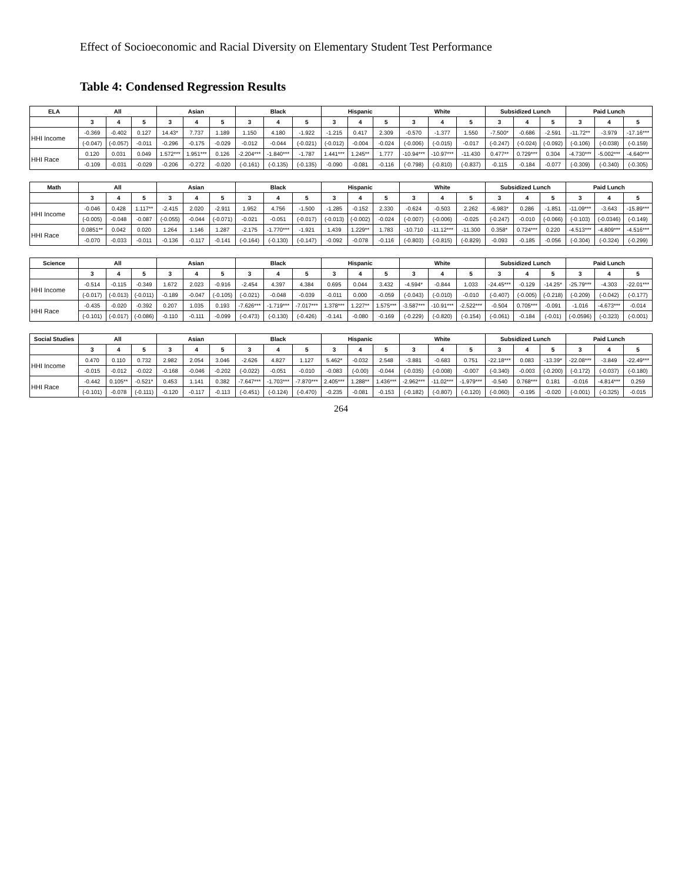Effect of Socioeconomic and Racial Diversity on Elementary Student Test Performance
Table 4: Condensed Regression Results
| ELA | All | | | Asian | | | Black | | | Hispanic | | | White | | | Subsidized Lunch | | | Paid Lunch | | |
| --- | --- | --- | --- | --- | --- | --- | --- | --- | --- | --- | --- | --- | --- | --- | --- | --- | --- | --- | --- | --- | --- |
| | 3 | 4 | 5 | 3 | 4 | 5 | 3 | 4 | 5 | 3 | 4 | 5 | 3 | 4 | 5 | 3 | 4 | 5 | 3 | 4 | 5 |
| HHI Income | -0.369 | -0.402 | 0.127 | 14.43* | 7.737 | 1.189 | 1.150 | 4.180 | -1.922 | -1.215 | 0.417 | 2.309 | -0.570 | -1.377 | 1.550 | -7.500* | -0.686 | -2.591 | -11.72** | -3.979 | -17.16*** |
| | (-0.047) | (-0.057) | -0.011 | -0.296 | -0.175 | -0.029 | -0.012 | -0.044 | (-0.021) | (-0.012) | -0.004 | -0.024 | (-0.006) | (-0.015) | -0.017 | (-0.247) | (-0.024) | (-0.092) | (-0.106) | (-0.038) | (-0.159) |
| HHI Race | 0.120 | 0.031 | 0.049 | 1.572*** | 1.951*** | 0.126 | -2.204*** | -1.840*** | -1.787 | 1.441*** | 1.245** | 1.777 | -10.94*** | -10.97*** | -11.430 | 0.477** | 0.729*** | 0.304 | -4.730*** | -5.002*** | -4.640*** |
| | -0.109 | -0.031 | -0.029 | -0.206 | -0.272 | -0.020 | (-0.161) | (-0.135) | (-0.135) | -0.090 | -0.081 | -0.116 | (-0.798) | (-0.810) | (-0.837) | -0.115 | -0.184 | -0.077 | (-0.309) | (-0.340) | (-0.305) |
| Math | All | | | Asian | | | Black | | | Hispanic | | | White | | | Subsidized Lunch | | | Paid Lunch | | |
| | 3 | 4 | 5 | 3 | 4 | 5 | 3 | 4 | 5 | 3 | 4 | 5 | 3 | 4 | 5 | 3 | 4 | 5 | 3 | 4 | 5 |
| HHI Income | -0.046 | 0.428 | 1.117** | -2.415 | 2.020 | -2.911 | 1.952 | 4.756 | -1.500 | -1.285 | -0.152 | 2.330 | -0.624 | -0.503 | 2.262 | -6.983* | 0.286 | -1.851 | -11.09*** | -3.643 | -15.89*** |
| | (-0.005) | -0.048 | -0.087 | (-0.055) | -0.044 | (-0.071) | -0.021 | -0.051 | (-0.017) | (-0.013) | (-0.002) | -0.024 | (-0.007) | (-0.006) | -0.025 | (-0.247) | -0.010 | (-0.066) | (-0.103) | (-0.0346) | (-0.149) |
| HHI Race | 0.0851** | 0.042 | 0.020 | 1.264 | 1.146 | 1.287 | -2.175 | -1.770*** | -1.921 | 1.439 | 1.229** | 1.783 | -10.710 | -11.12*** | -11.300 | 0.358* | 0.724*** | 0.220 | -4.513*** | -4.809*** | -4.516*** |
| | -0.070 | -0.033 | -0.011 | -0.136 | -0.117 | -0.141 | (-0.164) | (-0.130) | (-0.147) | -0.092 | -0.078 | -0.116 | (-0.803) | (-0.815) | (-0.829) | -0.093 | -0.185 | -0.056 | (-0.304) | (-0.324) | (-0.299) |
| Science | All | | | Asian | | | Black | | | Hispanic | | | White | | | Subsidized Lunch | | | Paid Lunch | | |
| | 3 | 4 | 5 | 3 | 4 | 5 | 3 | 4 | 5 | 3 | 4 | 5 | 3 | 4 | 5 | 3 | 4 | 5 | 3 | 4 | 5 |
| HHI Income | -0.514 | -0.115 | -0.349 | 1.672 | 2.023 | -0.916 | -2.454 | 4.397 | 4.384 | 0.695 | 0.044 | 3.432 | -4.594* | -0.844 | 1.033 | -24.45*** | -0.129 | -14.25* | -25.79*** | -4.303 | -22.01*** |
| | (-0.017) | (-0.013) | (-0.011) | -0.189 | -0.047 | (-0.105) | (-0.021) | -0.048 | -0.039 | -0.011 | 0.000 | -0.059 | (-0.043) | (-0.010) | -0.010 | (-0.407) | (-0.005) | (-0.218) | (-0.209) | (-0.042) | (-0.177) |
| HHI Race | -0.435 | -0.020 | -0.392 | 0.207 | 1.035 | 0.193 | -7.626*** | -1.719*** | -7.017*** | 1.378*** | 1.227** | 1.575*** | -3.587*** | -10.91*** | -2.522*** | -0.504 | 0.705*** | -0.091 | -1.016 | -4.673*** | -0.014 |
| | (-0.101) | (-0.017) | (-0.086) | -0.110 | -0.111 | -0.099 | (-0.473) | (-0.130) | (-0.426) | -0.141 | -0.080 | -0.169 | (-0.229) | (-0.820) | (-0.154) | (-0.061) | -0.184 | (-0.01) | (-0.0596) | (-0.323) | (-0.001) |
| Social Studies | All | | | Asian | | | Black | | | Hispanic | | | White | | | Subsidized Lunch | | | Paid Lunch | | |
| | 3 | 4 | 5 | 3 | 4 | 5 | 3 | 4 | 5 | 3 | 4 | 5 | 3 | 4 | 5 | 3 | 4 | 5 | 3 | 4 | 5 |
| HHI Income | 0.470 | 0.110 | 0.732 | 2.982 | 2.054 | 3.046 | -2.626 | 4.827 | 1.127 | 5.462* | -0.032 | 2.548 | -3.881 | -0.683 | 0.751 | -22.18*** | 0.083 | -13.39* | -22.08*** | -3.849 | -22.49*** |
| | -0.015 | -0.012 | -0.022 | -0.168 | -0.046 | -0.202 | (-0.022) | -0.051 | -0.010 | -0.083 | (-0.00) | -0.044 | (-0.035) | (-0.008) | -0.007 | (-0.340) | -0.003 | (-0.200) | (-0.172) | (-0.037) | (-0.180) |
| HHI Race | -0.442 | 0.105** | -0.521* | 0.453 | 1.141 | 0.382 | -7.647*** | -1.703*** | -7.870*** | 2.405*** | 1.288** | 1.436*** | -2.962*** | -11.02*** | -1.979*** | -0.540 | 0.768*** | 0.181 | -0.016 | -4.814*** | 0.259 |
| | (-0.101) | -0.078 | (-0.111) | -0.120 | -0.117 | -0.113 | (-0.451) | (-0.124) | (-0.470) | -0.235 | -0.081 | -0.153 | (-0.182) | (-0.807) | (-0.120) | (-0.060) | -0.195 | -0.020 | (-0.001) | (-0.325) | -0.015 |
264